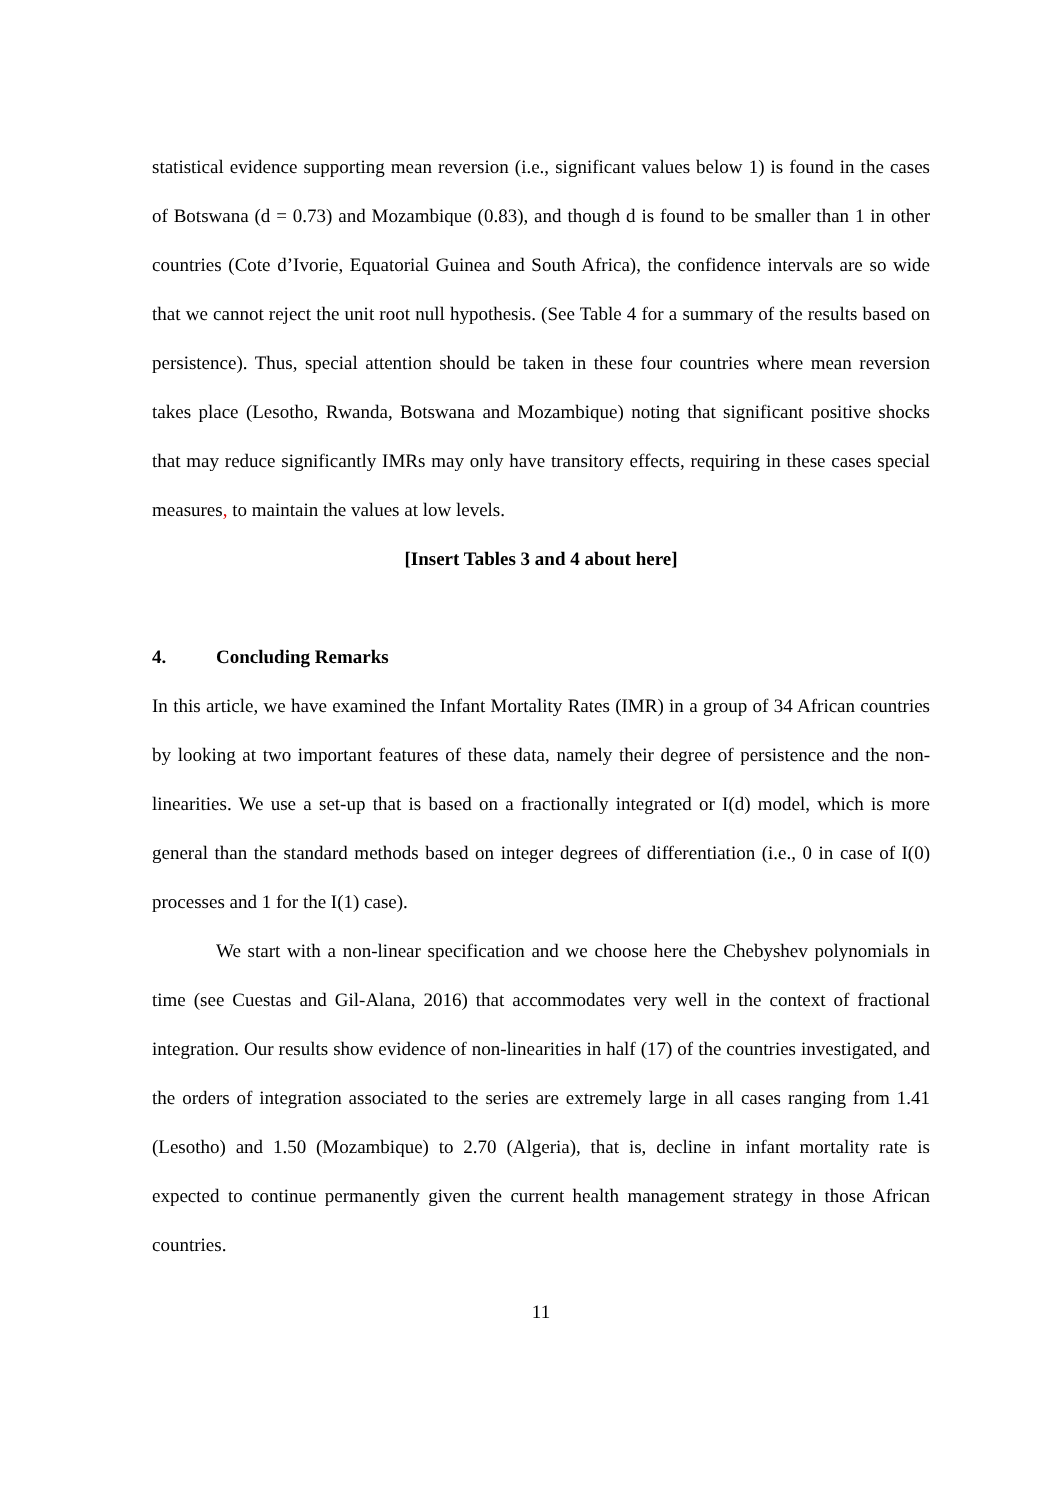statistical evidence supporting mean reversion (i.e., significant values below 1) is found in the cases of Botswana (d = 0.73) and Mozambique (0.83), and though d is found to be smaller than 1 in other countries (Cote d’Ivorie, Equatorial Guinea and South Africa), the confidence intervals are so wide that we cannot reject the unit root null hypothesis. (See Table 4 for a summary of the results based on persistence). Thus, special attention should be taken in these four countries where mean reversion takes place (Lesotho, Rwanda, Botswana and Mozambique) noting that significant positive shocks that may reduce significantly IMRs may only have transitory effects, requiring in these cases special measures, to maintain the values at low levels.
[Insert Tables 3 and 4 about here]
4. Concluding Remarks
In this article, we have examined the Infant Mortality Rates (IMR) in a group of 34 African countries by looking at two important features of these data, namely their degree of persistence and the non-linearities. We use a set-up that is based on a fractionally integrated or I(d) model, which is more general than the standard methods based on integer degrees of differentiation (i.e., 0 in case of I(0) processes and 1 for the I(1) case).
We start with a non-linear specification and we choose here the Chebyshev polynomials in time (see Cuestas and Gil-Alana, 2016) that accommodates very well in the context of fractional integration. Our results show evidence of non-linearities in half (17) of the countries investigated, and the orders of integration associated to the series are extremely large in all cases ranging from 1.41 (Lesotho) and 1.50 (Mozambique) to 2.70 (Algeria), that is, decline in infant mortality rate is expected to continue permanently given the current health management strategy in those African countries.
11